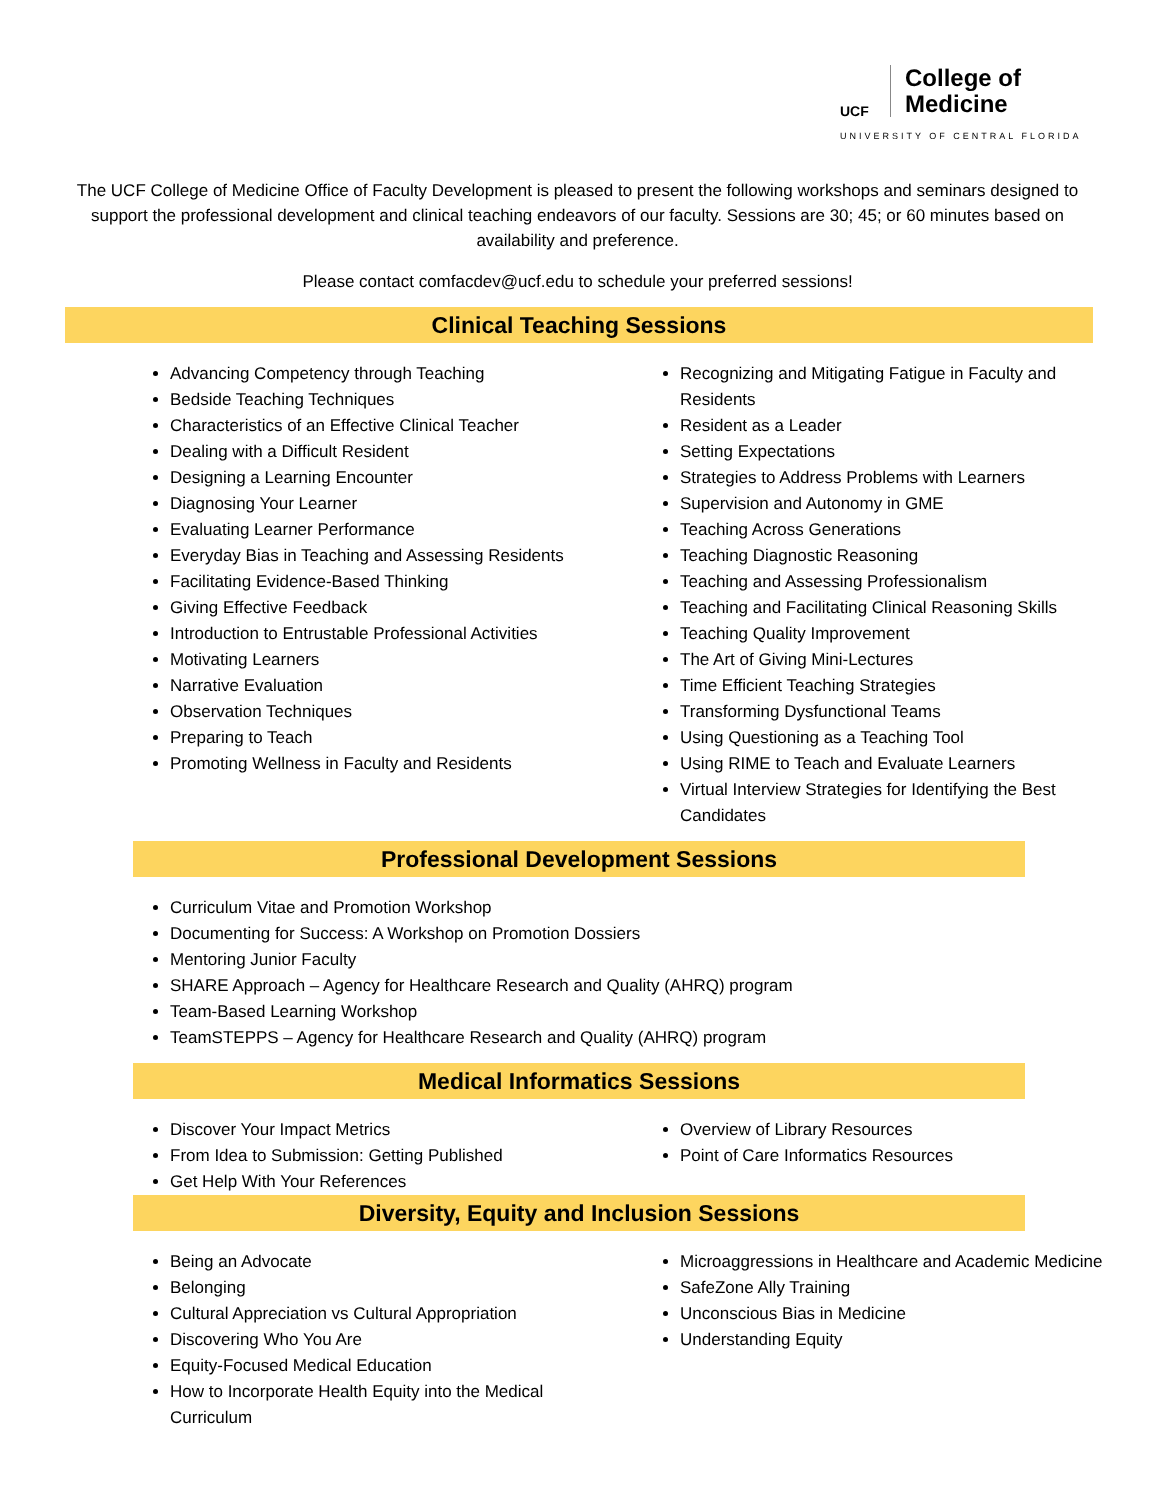UCF College of
Medicine
UNIVERSITY OF CENTRAL FLORIDA
The UCF College of Medicine Office of Faculty Development is pleased to present the following workshops and seminars designed to support the professional development and clinical teaching endeavors of our faculty. Sessions are 30; 45; or 60 minutes based on availability and preference.
Please contact comfacdev@ucf.edu to schedule your preferred sessions!
Clinical Teaching Sessions
Advancing Competency through Teaching
Bedside Teaching Techniques
Characteristics of an Effective Clinical Teacher
Dealing with a Difficult Resident
Designing a Learning Encounter
Diagnosing Your Learner
Evaluating Learner Performance
Everyday Bias in Teaching and Assessing Residents
Facilitating Evidence-Based Thinking
Giving Effective Feedback
Introduction to Entrustable Professional Activities
Motivating Learners
Narrative Evaluation
Observation Techniques
Preparing to Teach
Promoting Wellness in Faculty and Residents
Recognizing and Mitigating Fatigue in Faculty and Residents
Resident as a Leader
Setting Expectations
Strategies to Address Problems with Learners
Supervision and Autonomy in GME
Teaching Across Generations
Teaching Diagnostic Reasoning
Teaching and Assessing Professionalism
Teaching and Facilitating Clinical Reasoning Skills
Teaching Quality Improvement
The Art of Giving Mini-Lectures
Time Efficient Teaching Strategies
Transforming Dysfunctional Teams
Using Questioning as a Teaching Tool
Using RIME to Teach and Evaluate Learners
Virtual Interview Strategies for Identifying the Best Candidates
Professional Development Sessions
Curriculum Vitae and Promotion Workshop
Documenting for Success: A Workshop on Promotion Dossiers
Mentoring Junior Faculty
SHARE Approach – Agency for Healthcare Research and Quality (AHRQ) program
Team-Based Learning Workshop
TeamSTEPPS – Agency for Healthcare Research and Quality (AHRQ) program
Medical Informatics Sessions
Discover Your Impact Metrics
From Idea to Submission: Getting Published
Get Help With Your References
Overview of Library Resources
Point of Care Informatics Resources
Diversity, Equity and Inclusion Sessions
Being an Advocate
Belonging
Cultural Appreciation vs Cultural Appropriation
Discovering Who You Are
Equity-Focused Medical Education
How to Incorporate Health Equity into the Medical Curriculum
Microaggressions in Healthcare and Academic Medicine
SafeZone Ally Training
Unconscious Bias in Medicine
Understanding Equity